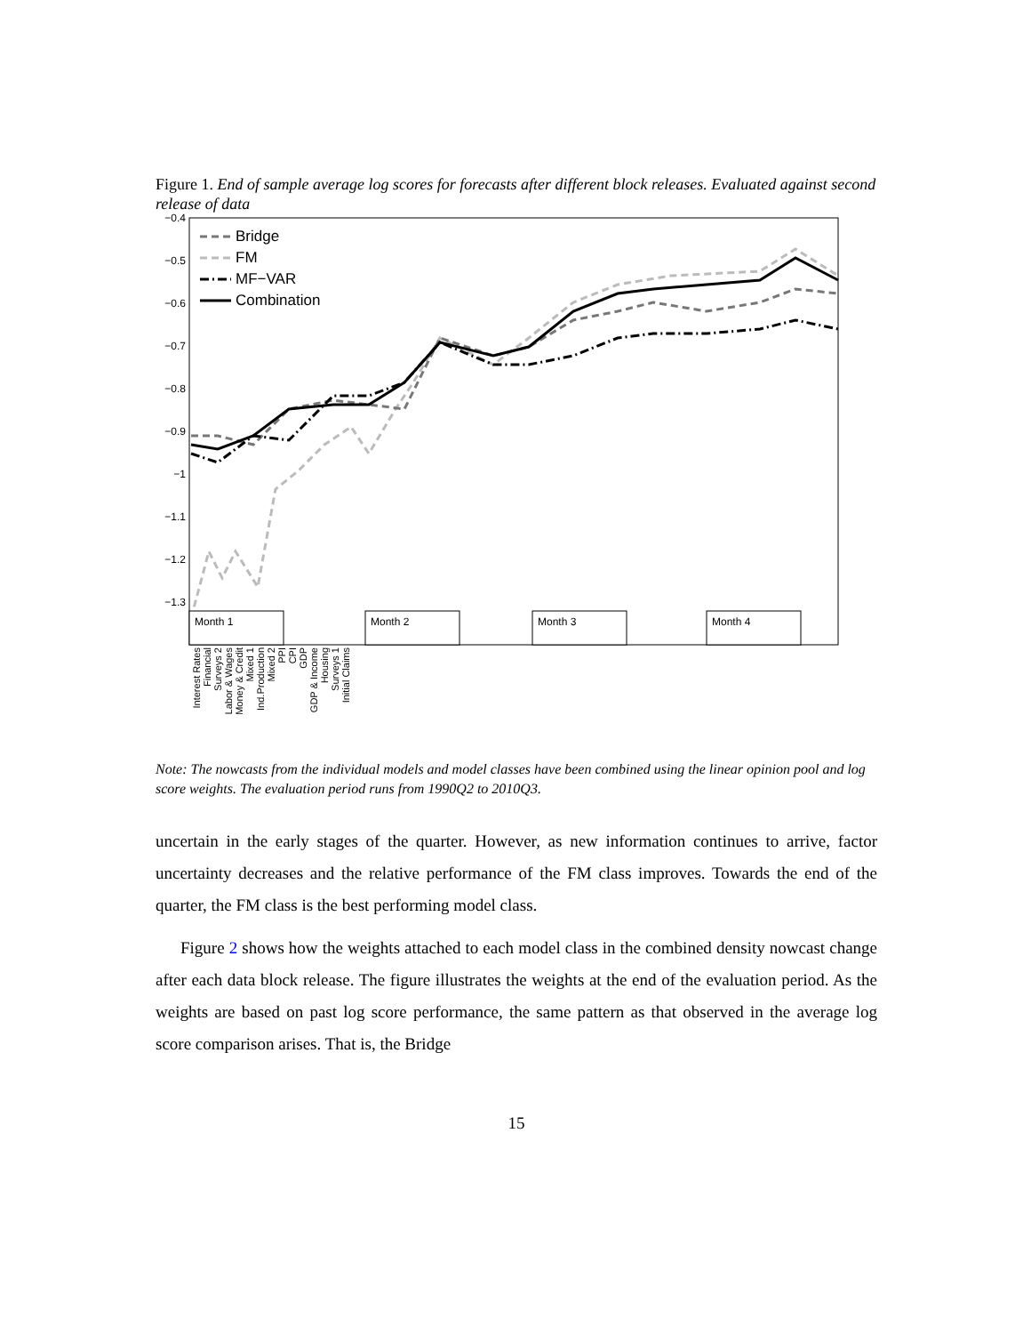Figure 1. End of sample average log scores for forecasts after different block releases. Evaluated against second release of data
−0.4
−0.5
−0.6
−0.7
−0.8
−0.9
−1
−1.1
−1.2
−1.3
Bridge
FM
MF−VAR
Combination
Month 1
Month 2
Month 3
Month 4
Interest Rates
Financial
Surveys 2
Labor & Wages
Money & Credit
Mixed 1
Ind.Production
Mixed 2
PPI
CPI
GDP
GDP & Income
Housing
Surveys 1
Initial Claims
Note: The nowcasts from the individual models and model classes have been combined using the linear opinion pool and log score weights. The evaluation period runs from 1990Q2 to 2010Q3.
uncertain in the early stages of the quarter. However, as new information continues to arrive, factor uncertainty decreases and the relative performance of the FM class improves. Towards the end of the quarter, the FM class is the best performing model class.
Figure 2 shows how the weights attached to each model class in the combined density nowcast change after each data block release. The figure illustrates the weights at the end of the evaluation period. As the weights are based on past log score performance, the same pattern as that observed in the average log score comparison arises. That is, the Bridge
15